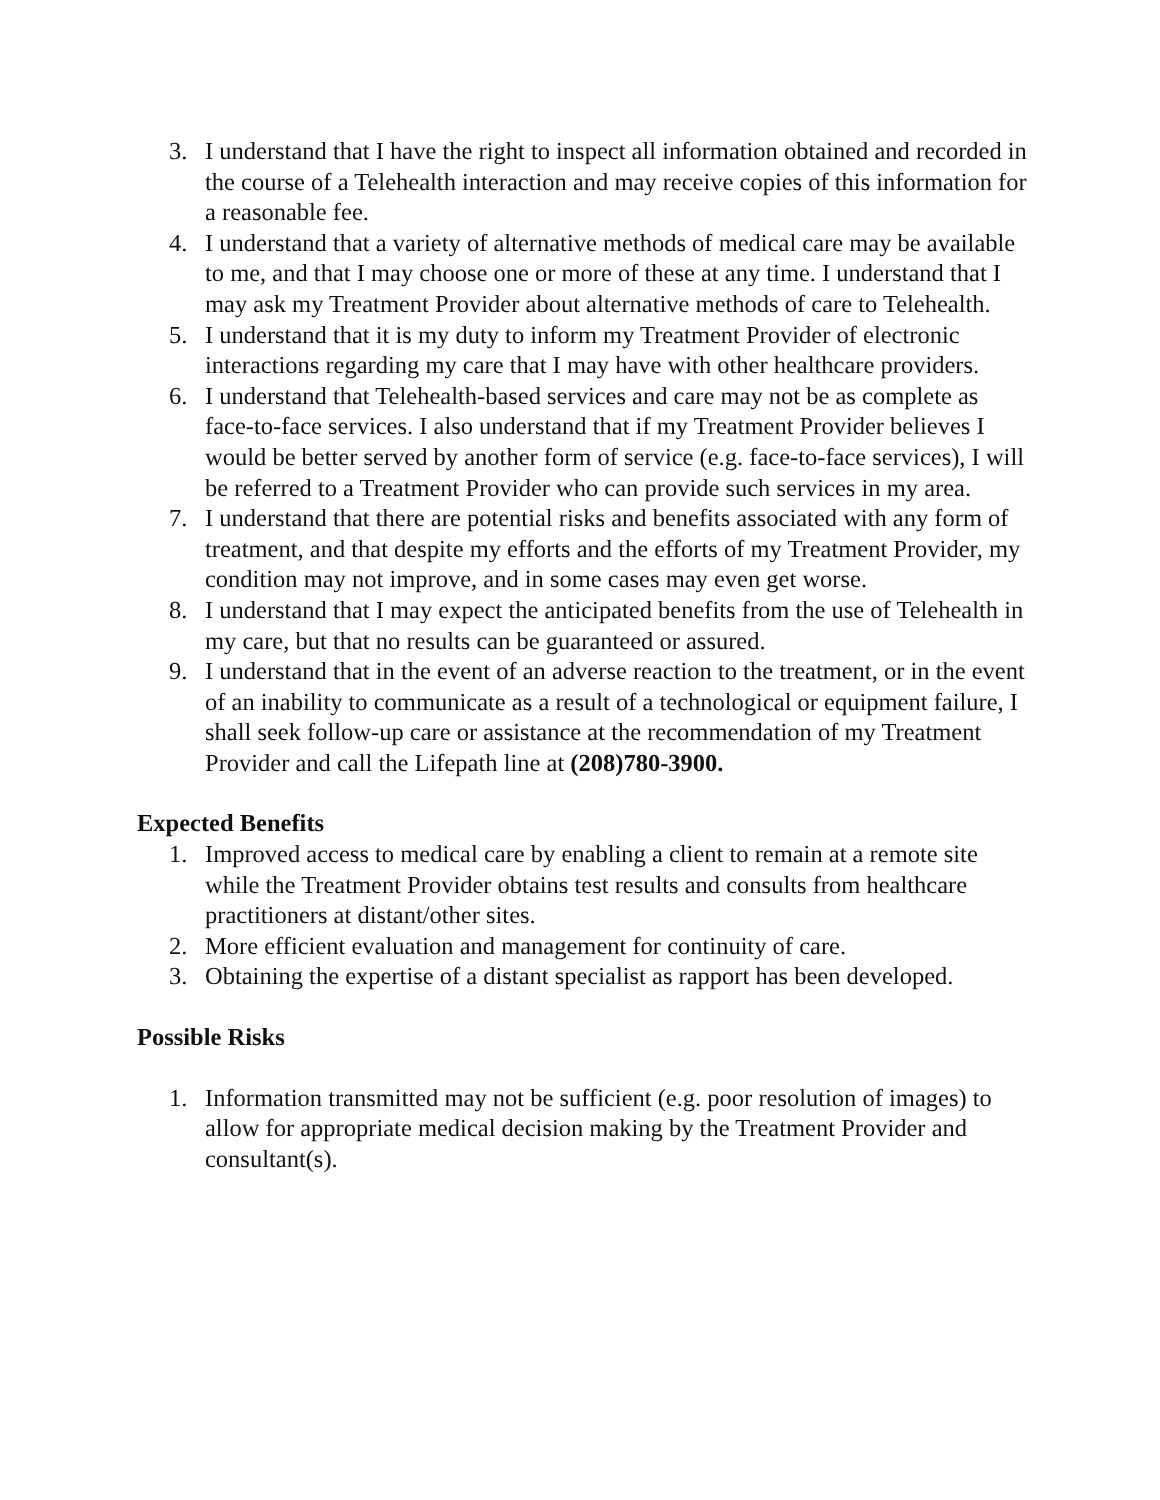3. I understand that I have the right to inspect all information obtained and recorded in the course of a Telehealth interaction and may receive copies of this information for a reasonable fee.
4. I understand that a variety of alternative methods of medical care may be available to me, and that I may choose one or more of these at any time. I understand that I may ask my Treatment Provider about alternative methods of care to Telehealth.
5. I understand that it is my duty to inform my Treatment Provider of electronic interactions regarding my care that I may have with other healthcare providers.
6. I understand that Telehealth-based services and care may not be as complete as face-to-face services. I also understand that if my Treatment Provider believes I would be better served by another form of service (e.g. face-to-face services), I will be referred to a Treatment Provider who can provide such services in my area.
7. I understand that there are potential risks and benefits associated with any form of treatment, and that despite my efforts and the efforts of my Treatment Provider, my condition may not improve, and in some cases may even get worse.
8. I understand that I may expect the anticipated benefits from the use of Telehealth in my care, but that no results can be guaranteed or assured.
9. I understand that in the event of an adverse reaction to the treatment, or in the event of an inability to communicate as a result of a technological or equipment failure, I shall seek follow-up care or assistance at the recommendation of my Treatment Provider and call the Lifepath line at (208)780-3900.
Expected Benefits
1. Improved access to medical care by enabling a client to remain at a remote site while the Treatment Provider obtains test results and consults from healthcare practitioners at distant/other sites.
2. More efficient evaluation and management for continuity of care.
3. Obtaining the expertise of a distant specialist as rapport has been developed.
Possible Risks
1. Information transmitted may not be sufficient (e.g. poor resolution of images) to allow for appropriate medical decision making by the Treatment Provider and consultant(s).